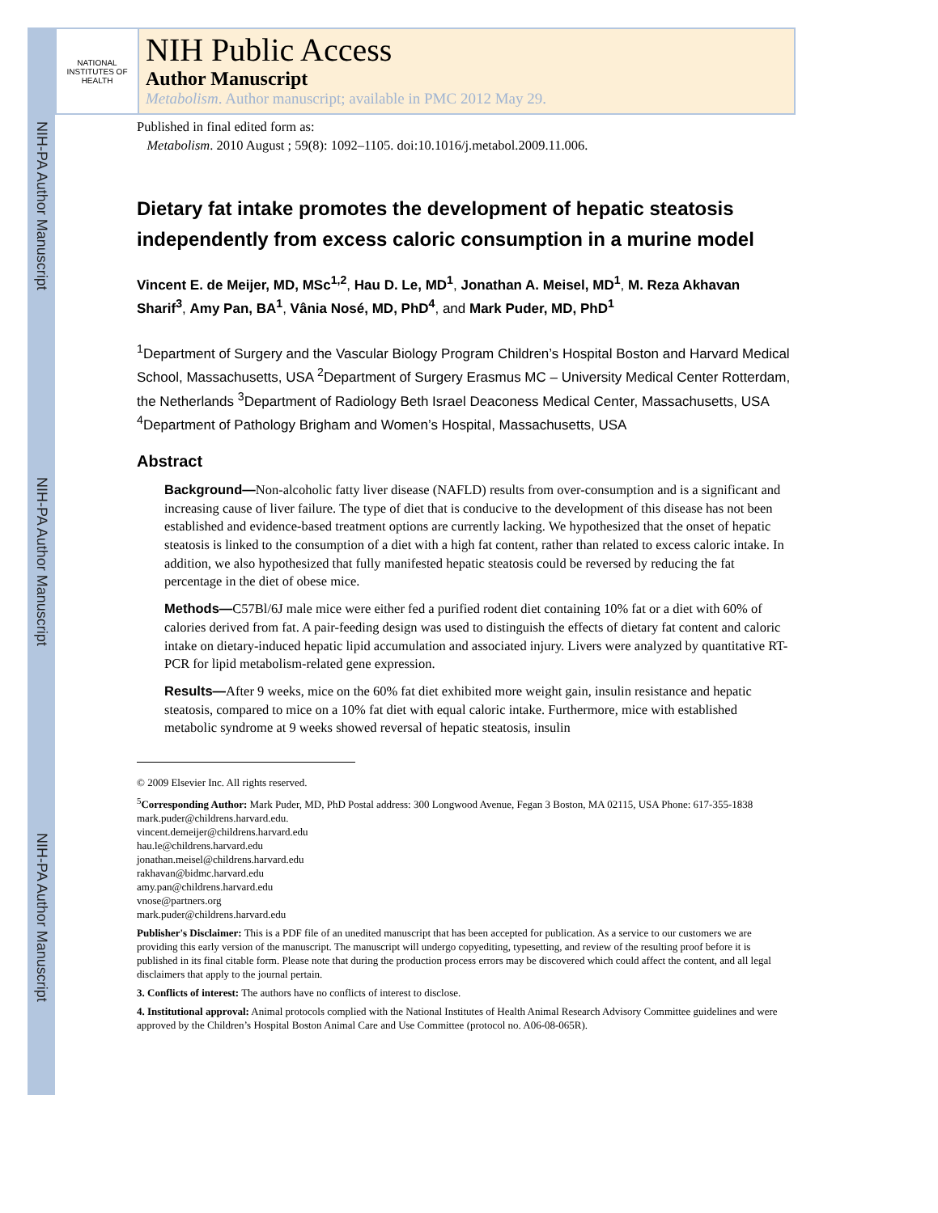NIH-PA Author Manuscript
NIH-PA Author Manuscript
NIH-PA Author Manuscript
NATIONAL INSTITUTES OF HEALTH
NIH Public Access
Author Manuscript
Metabolism. Author manuscript; available in PMC 2012 May 29.
Published in final edited form as:
Metabolism. 2010 August ; 59(8): 1092–1105. doi:10.1016/j.metabol.2009.11.006.
Dietary fat intake promotes the development of hepatic steatosis independently from excess caloric consumption in a murine model
Vincent E. de Meijer, MD, MSc<sup>1,2</sup>, Hau D. Le, MD<sup>1</sup>, Jonathan A. Meisel, MD<sup>1</sup>, M. Reza Akhavan Sharif<sup>3</sup>, Amy Pan, BA<sup>1</sup>, Vânia Nosé, MD, PhD<sup>4</sup>, and Mark Puder, MD, PhD<sup>1</sup>
<sup>1</sup> Department of Surgery and the Vascular Biology Program Children’s Hospital Boston and Harvard Medical School, Massachusetts, USA <sup>2</sup>Department of Surgery Erasmus MC – University Medical Center Rotterdam, the Netherlands <sup>3</sup>Department of Radiology Beth Israel Deaconess Medical Center, Massachusetts, USA <sup>4</sup>Department of Pathology Brigham and Women’s Hospital, Massachusetts, USA
Abstract
Background—Non-alcoholic fatty liver disease (NAFLD) results from over-consumption and is a significant and increasing cause of liver failure. The type of diet that is conducive to the development of this disease has not been established and evidence-based treatment options are currently lacking. We hypothesized that the onset of hepatic steatosis is linked to the consumption of a diet with a high fat content, rather than related to excess caloric intake. In addition, we also hypothesized that fully manifested hepatic steatosis could be reversed by reducing the fat percentage in the diet of obese mice.
Methods—C57Bl/6J male mice were either fed a purified rodent diet containing 10% fat or a diet with 60% of calories derived from fat. A pair-feeding design was used to distinguish the effects of dietary fat content and caloric intake on dietary-induced hepatic lipid accumulation and associated injury. Livers were analyzed by quantitative RT-PCR for lipid metabolism-related gene expression.
Results—After 9 weeks, mice on the 60% fat diet exhibited more weight gain, insulin resistance and hepatic steatosis, compared to mice on a 10% fat diet with equal caloric intake. Furthermore, mice with established metabolic syndrome at 9 weeks showed reversal of hepatic steatosis, insulin
© 2009 Elsevier Inc. All rights reserved.
<sup>5</sup> Corresponding Author: Mark Puder, MD, PhD Postal address: 300 Longwood Avenue, Fegan 3 Boston, MA 02115, USA Phone: 617-355-1838 mark.puder@childrens.harvard.edu.
vincent.demeijer@childrens.harvard.edu
hau.le@childrens.harvard.edu
jonathan.meisel@childrens.harvard.edu
rakhavan@bidmc.harvard.edu
amy.pan@childrens.harvard.edu
vnose@partners.org
mark.puder@childrens.harvard.edu
Publisher's Disclaimer: This is a PDF file of an unedited manuscript that has been accepted for publication. As a service to our customers we are providing this early version of the manuscript. The manuscript will undergo copyediting, typesetting, and review of the resulting proof before it is published in its final citable form. Please note that during the production process errors may be discovered which could affect the content, and all legal disclaimers that apply to the journal pertain.
3. Conflicts of interest: The authors have no conflicts of interest to disclose.
4. Institutional approval: Animal protocols complied with the National Institutes of Health Animal Research Advisory Committee guidelines and were approved by the Children’s Hospital Boston Animal Care and Use Committee (protocol no. A06-08-065R).